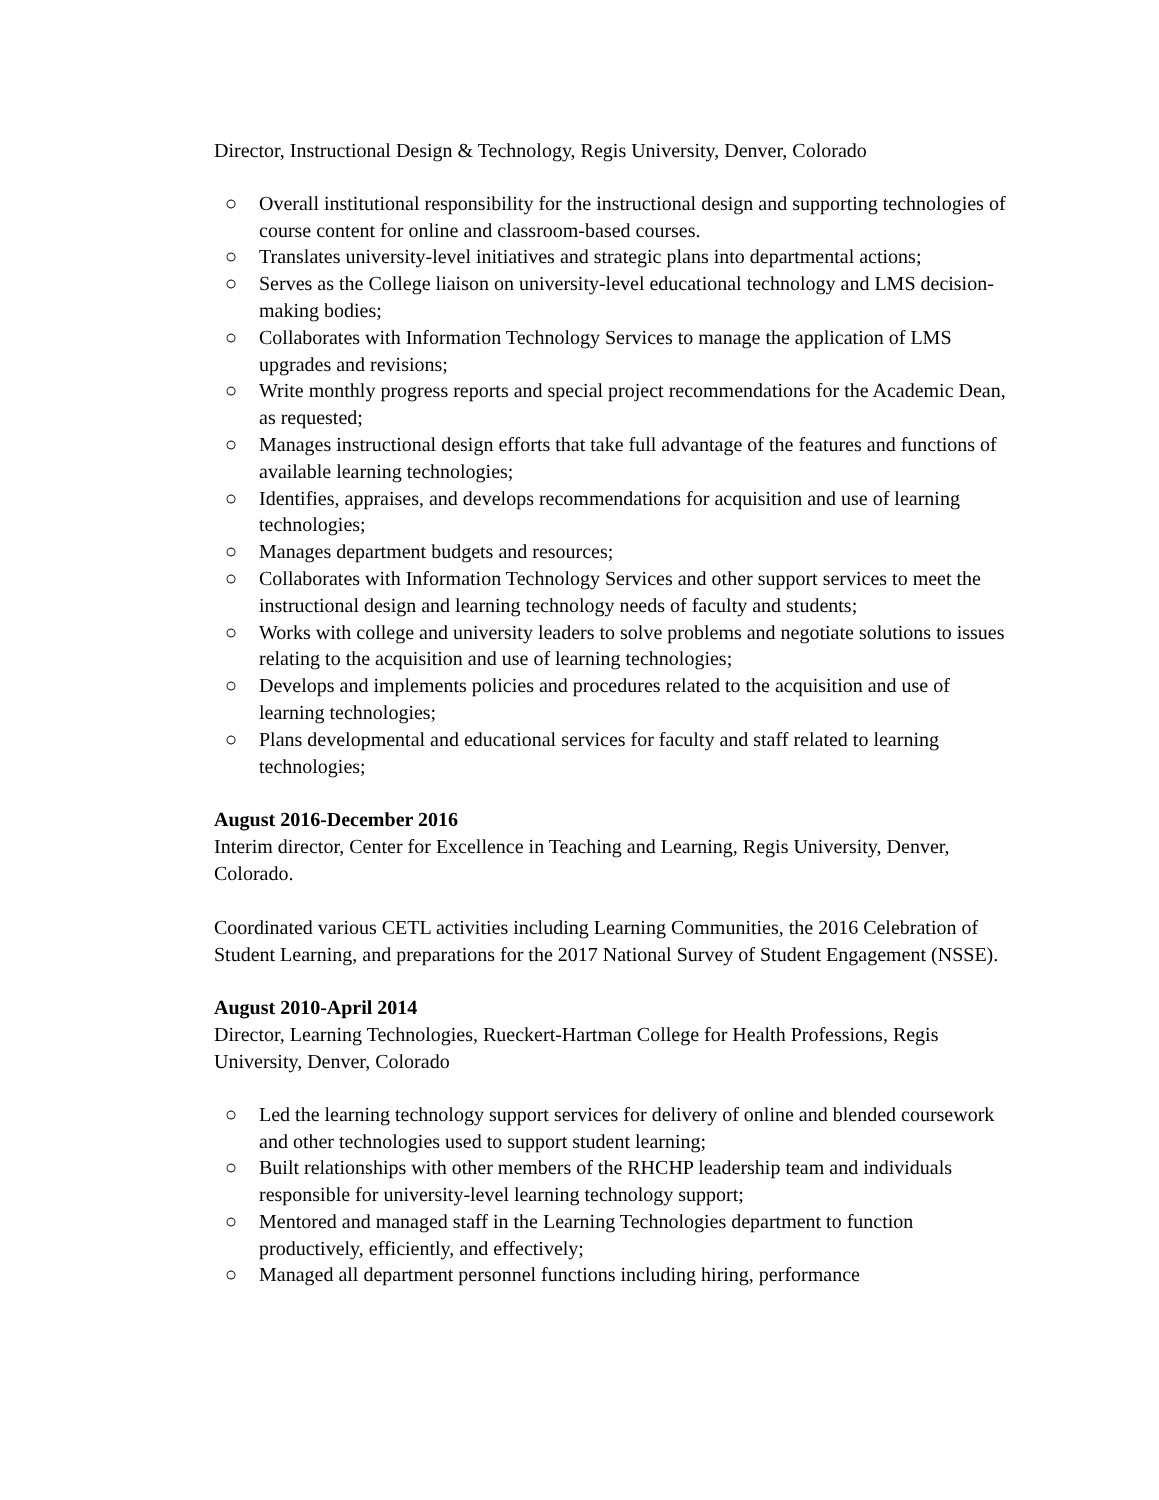Director, Instructional Design & Technology, Regis University, Denver, Colorado
○ Overall institutional responsibility for the instructional design and supporting technologies of course content for online and classroom-based courses.
○ Translates university-level initiatives and strategic plans into departmental actions;
○ Serves as the College liaison on university-level educational technology and LMS decision-making bodies;
○ Collaborates with Information Technology Services to manage the application of LMS upgrades and revisions;
○ Write monthly progress reports and special project recommendations for the Academic Dean, as requested;
○ Manages instructional design efforts that take full advantage of the features and functions of available learning technologies;
○ Identifies, appraises, and develops recommendations for acquisition and use of learning technologies;
○ Manages department budgets and resources;
○ Collaborates with Information Technology Services and other support services to meet the instructional design and learning technology needs of faculty and students;
○ Works with college and university leaders to solve problems and negotiate solutions to issues relating to the acquisition and use of learning technologies;
○ Develops and implements policies and procedures related to the acquisition and use of learning technologies;
○ Plans developmental and educational services for faculty and staff related to learning technologies;
August 2016-December 2016
Interim director, Center for Excellence in Teaching and Learning, Regis University, Denver, Colorado.
Coordinated various CETL activities including Learning Communities, the 2016 Celebration of Student Learning, and preparations for the 2017 National Survey of Student Engagement (NSSE).
August 2010-April 2014
Director, Learning Technologies, Rueckert-Hartman College for Health Professions, Regis University, Denver, Colorado
○ Led the learning technology support services for delivery of online and blended coursework and other technologies used to support student learning;
○ Built relationships with other members of the RHCHP leadership team and individuals responsible for university-level learning technology support;
○ Mentored and managed staff in the Learning Technologies department to function productively, efficiently, and effectively;
○ Managed all department personnel functions including hiring, performance